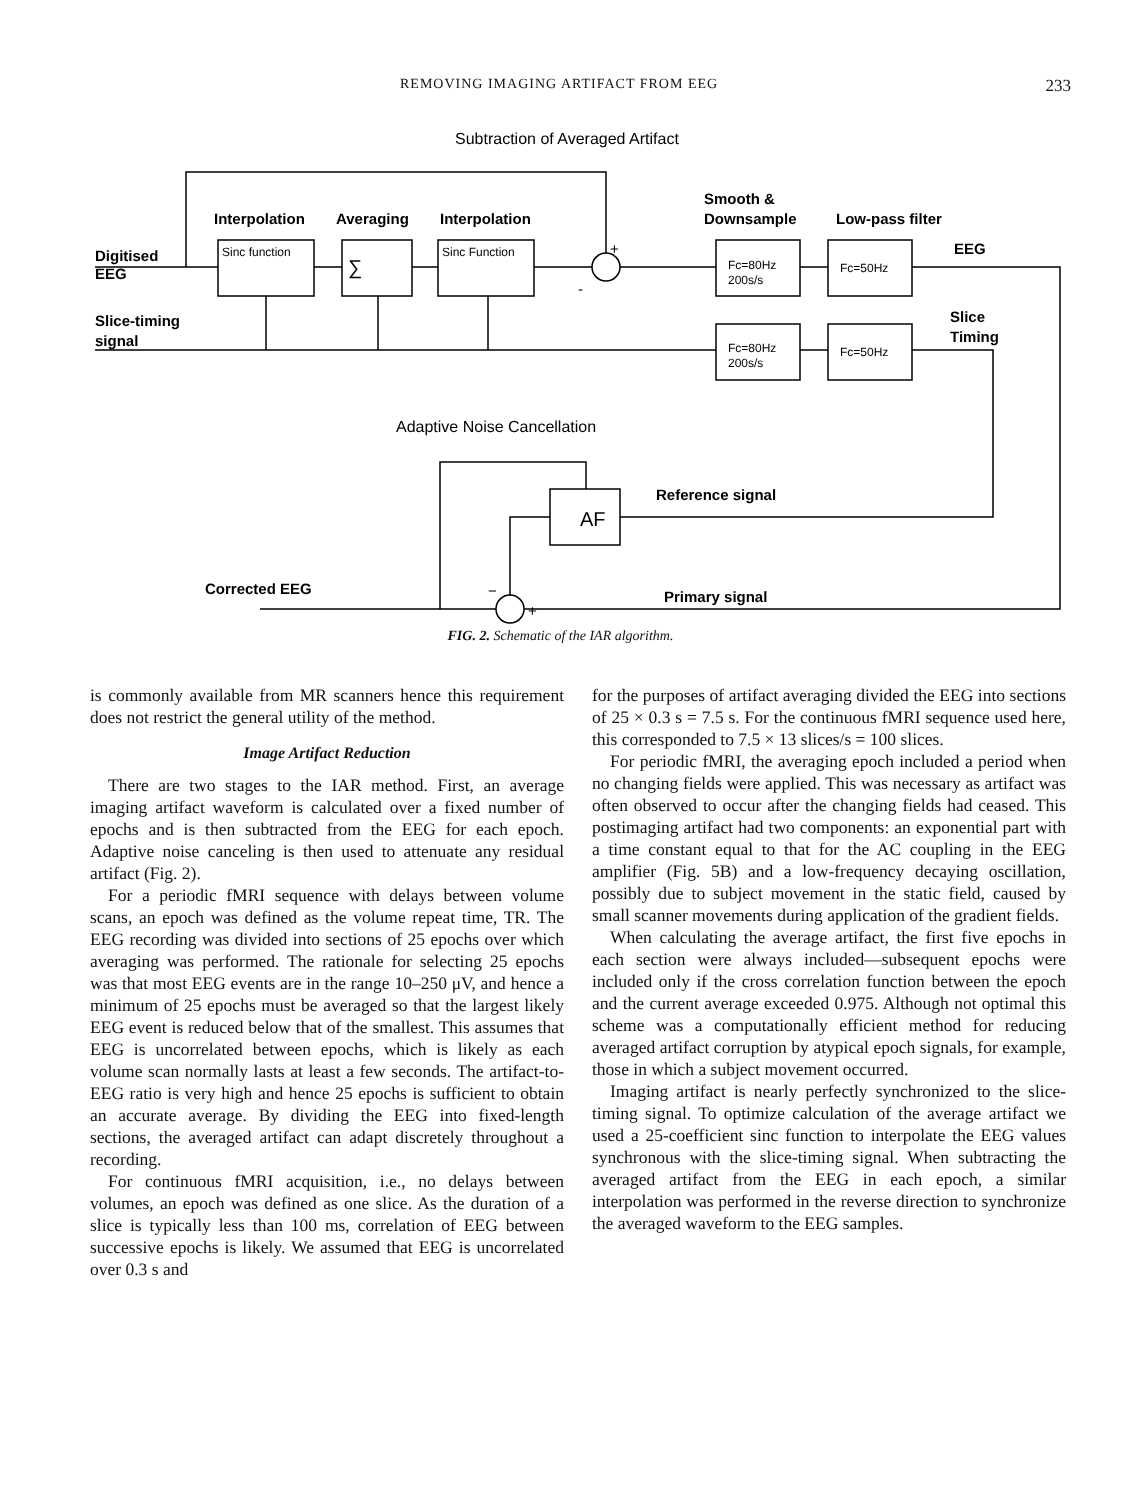REMOVING IMAGING ARTIFACT FROM EEG 233
Subtraction of Averaged Artifact
Interpolation
Averaging
Interpolation
Smooth &
Downsample
Low-pass filter
Digitised
EEG
Sinc function
Sinc Function
∑
Fc=80Hz
200s/s
Fc=50Hz
EEG
Slice-timing
signal
Fc=80Hz
200s/s
Fc=50Hz
Slice
Timing
+
-
Adaptive Noise Cancellation
Reference signal
AF
Corrected EEG
Primary signal
−
+
FIG. 2. Schematic of the IAR algorithm.
is commonly available from MR scanners hence this requirement does not restrict the general utility of the method.
Image Artifact Reduction
There are two stages to the IAR method. First, an average imaging artifact waveform is calculated over a fixed number of epochs and is then subtracted from the EEG for each epoch. Adaptive noise canceling is then used to attenuate any residual artifact (Fig. 2).
For a periodic fMRI sequence with delays between volume scans, an epoch was defined as the volume repeat time, TR. The EEG recording was divided into sections of 25 epochs over which averaging was performed. The rationale for selecting 25 epochs was that most EEG events are in the range 10–250 μV, and hence a minimum of 25 epochs must be averaged so that the largest likely EEG event is reduced below that of the smallest. This assumes that EEG is uncorrelated between epochs, which is likely as each volume scan normally lasts at least a few seconds. The artifact-to-EEG ratio is very high and hence 25 epochs is sufficient to obtain an accurate average. By dividing the EEG into fixed-length sections, the averaged artifact can adapt discretely throughout a recording.
For continuous fMRI acquisition, i.e., no delays between volumes, an epoch was defined as one slice. As the duration of a slice is typically less than 100 ms, correlation of EEG between successive epochs is likely. We assumed that EEG is uncorrelated over 0.3 s and
for the purposes of artifact averaging divided the EEG into sections of 25 × 0.3 s = 7.5 s. For the continuous fMRI sequence used here, this corresponded to 7.5 × 13 slices/s = 100 slices.
For periodic fMRI, the averaging epoch included a period when no changing fields were applied. This was necessary as artifact was often observed to occur after the changing fields had ceased. This postimaging artifact had two components: an exponential part with a time constant equal to that for the AC coupling in the EEG amplifier (Fig. 5B) and a low-frequency decaying oscillation, possibly due to subject movement in the static field, caused by small scanner movements during application of the gradient fields.
When calculating the average artifact, the first five epochs in each section were always included—subsequent epochs were included only if the cross correlation function between the epoch and the current average exceeded 0.975. Although not optimal this scheme was a computationally efficient method for reducing averaged artifact corruption by atypical epoch signals, for example, those in which a subject movement occurred.
Imaging artifact is nearly perfectly synchronized to the slice-timing signal. To optimize calculation of the average artifact we used a 25-coefficient sinc function to interpolate the EEG values synchronous with the slice-timing signal. When subtracting the averaged artifact from the EEG in each epoch, a similar interpolation was performed in the reverse direction to synchronize the averaged waveform to the EEG samples.